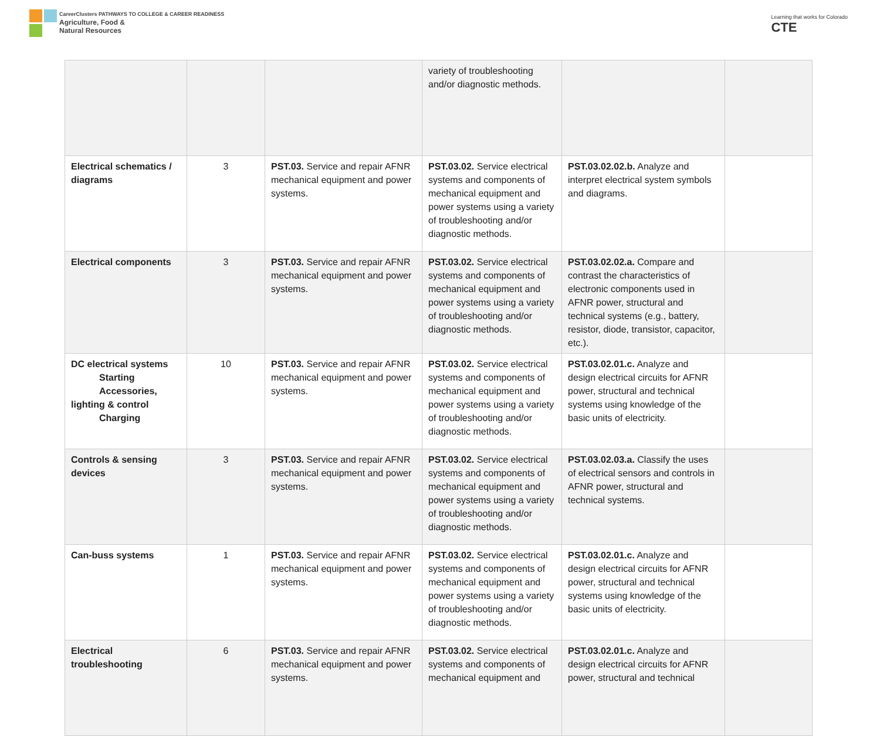CareerClusters PATHWAYS TO COLLEGE & CAREER READINESS
Agriculture, Food &
Natural Resources
Learning that works for Colorado
CTE
| | | | variety of troubleshooting and/or diagnostic methods. | | |
| Electrical schematics / diagrams | 3 | PST.03. Service and repair AFNR mechanical equipment and power systems. | PST.03.02. Service electrical systems and components of mechanical equipment and power systems using a variety of troubleshooting and/or diagnostic methods. | PST.03.02.02.b. Analyze and interpret electrical system symbols and diagrams. | |
| Electrical components | 3 | PST.03. Service and repair AFNR mechanical equipment and power systems. | PST.03.02. Service electrical systems and components of mechanical equipment and power systems using a variety of troubleshooting and/or diagnostic methods. | PST.03.02.02.a. Compare and contrast the characteristics of electronic components used in AFNR power, structural and technical systems (e.g., battery, resistor, diode, transistor, capacitor, etc.). | |
| DC electrical systems Starting Accessories, lighting & control Charging | 10 | PST.03. Service and repair AFNR mechanical equipment and power systems. | PST.03.02. Service electrical systems and components of mechanical equipment and power systems using a variety of troubleshooting and/or diagnostic methods. | PST.03.02.01.c. Analyze and design electrical circuits for AFNR power, structural and technical systems using knowledge of the basic units of electricity. | |
| Controls & sensing devices | 3 | PST.03. Service and repair AFNR mechanical equipment and power systems. | PST.03.02. Service electrical systems and components of mechanical equipment and power systems using a variety of troubleshooting and/or diagnostic methods. | PST.03.02.03.a. Classify the uses of electrical sensors and controls in AFNR power, structural and technical systems. | |
| Can-buss systems | 1 | PST.03. Service and repair AFNR mechanical equipment and power systems. | PST.03.02. Service electrical systems and components of mechanical equipment and power systems using a variety of troubleshooting and/or diagnostic methods. | PST.03.02.01.c. Analyze and design electrical circuits for AFNR power, structural and technical systems using knowledge of the basic units of electricity. | |
| Electrical troubleshooting | 6 | PST.03. Service and repair AFNR mechanical equipment and power systems. | PST.03.02. Service electrical systems and components of mechanical equipment and | PST.03.02.01.c. Analyze and design electrical circuits for AFNR power, structural and technical | |